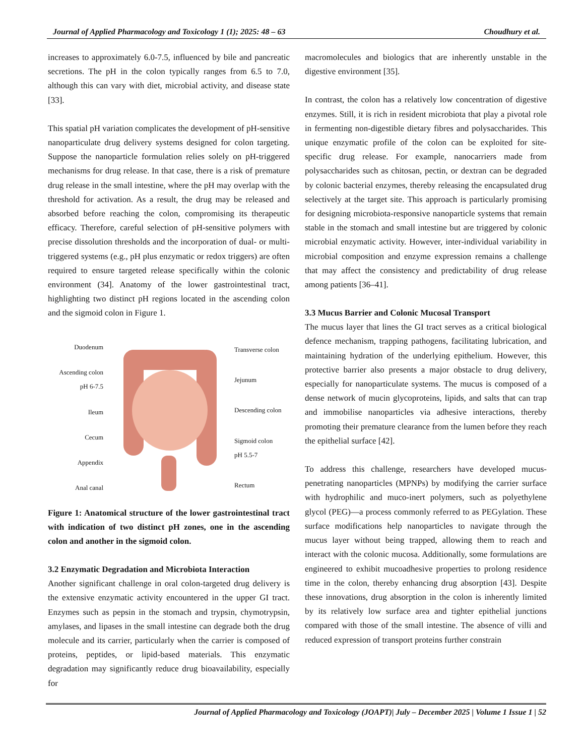Journal of Applied Pharmacology and Toxicology 1 (1); 2025: 48 – 63 Choudhury et al.
increases to approximately 6.0-7.5, influenced by bile and pancreatic secretions. The pH in the colon typically ranges from 6.5 to 7.0, although this can vary with diet, microbial activity, and disease state [33].
This spatial pH variation complicates the development of pH-sensitive nanoparticulate drug delivery systems designed for colon targeting. Suppose the nanoparticle formulation relies solely on pH-triggered mechanisms for drug release. In that case, there is a risk of premature drug release in the small intestine, where the pH may overlap with the threshold for activation. As a result, the drug may be released and absorbed before reaching the colon, compromising its therapeutic efficacy. Therefore, careful selection of pH-sensitive polymers with precise dissolution thresholds and the incorporation of dual- or multi-triggered systems (e.g., pH plus enzymatic or redox triggers) are often required to ensure targeted release specifically within the colonic environment (34]. Anatomy of the lower gastrointestinal tract, highlighting two distinct pH regions located in the ascending colon and the sigmoid colon in Figure 1.
Duodenum
Ascending colon
pH 6-7.5
Ileum
Cecum
Appendix
Anal canal
Transverse colon
Jejunum
Descending colon
Sigmoid colon
pH 5.5-7
Rectum
Figure 1: Anatomical structure of the lower gastrointestinal tract with indication of two distinct pH zones, one in the ascending colon and another in the sigmoid colon.
3.2 Enzymatic Degradation and Microbiota Interaction
Another significant challenge in oral colon-targeted drug delivery is the extensive enzymatic activity encountered in the upper GI tract. Enzymes such as pepsin in the stomach and trypsin, chymotrypsin, amylases, and lipases in the small intestine can degrade both the drug molecule and its carrier, particularly when the carrier is composed of proteins, peptides, or lipid-based materials. This enzymatic degradation may significantly reduce drug bioavailability, especially for
macromolecules and biologics that are inherently unstable in the digestive environment [35].
In contrast, the colon has a relatively low concentration of digestive enzymes. Still, it is rich in resident microbiota that play a pivotal role in fermenting non-digestible dietary fibres and polysaccharides. This unique enzymatic profile of the colon can be exploited for site-specific drug release. For example, nanocarriers made from polysaccharides such as chitosan, pectin, or dextran can be degraded by colonic bacterial enzymes, thereby releasing the encapsulated drug selectively at the target site. This approach is particularly promising for designing microbiota-responsive nanoparticle systems that remain stable in the stomach and small intestine but are triggered by colonic microbial enzymatic activity. However, inter-individual variability in microbial composition and enzyme expression remains a challenge that may affect the consistency and predictability of drug release among patients [36–41].
3.3 Mucus Barrier and Colonic Mucosal Transport
The mucus layer that lines the GI tract serves as a critical biological defence mechanism, trapping pathogens, facilitating lubrication, and maintaining hydration of the underlying epithelium. However, this protective barrier also presents a major obstacle to drug delivery, especially for nanoparticulate systems. The mucus is composed of a dense network of mucin glycoproteins, lipids, and salts that can trap and immobilise nanoparticles via adhesive interactions, thereby promoting their premature clearance from the lumen before they reach the epithelial surface [42].
To address this challenge, researchers have developed mucus-penetrating nanoparticles (MPNPs) by modifying the carrier surface with hydrophilic and muco-inert polymers, such as polyethylene glycol (PEG)—a process commonly referred to as PEGylation. These surface modifications help nanoparticles to navigate through the mucus layer without being trapped, allowing them to reach and interact with the colonic mucosa. Additionally, some formulations are engineered to exhibit mucoadhesive properties to prolong residence time in the colon, thereby enhancing drug absorption [43]. Despite these innovations, drug absorption in the colon is inherently limited by its relatively low surface area and tighter epithelial junctions compared with those of the small intestine. The absence of villi and reduced expression of transport proteins further constrain
Journal of Applied Pharmacology and Toxicology (JOAPT)| July – December 2025 | Volume 1 Issue 1 | 52